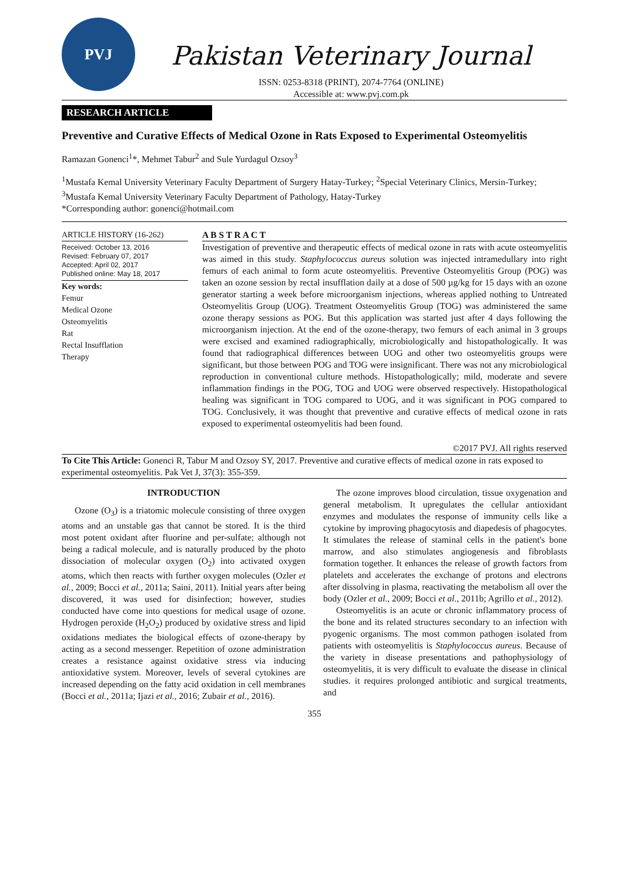PVJ
Pakistan Veterinary Journal
ISSN: 0253-8318 (PRINT), 2074-7764 (ONLINE)
Accessible at: www.pvj.com.pk
RESEARCH ARTICLE
Preventive and Curative Effects of Medical Ozone in Rats Exposed to Experimental Osteomyelitis
Ramazan Gonenci<sup>1</sup>*, Mehmet Tabur<sup>2</sup> and Sule Yurdagul Ozsoy<sup>3</sup>
<sup>1</sup> Mustafa Kemal University Veterinary Faculty Department of Surgery Hatay-Turkey; <sup>2</sup>Special Veterinary Clinics, Mersin-Turkey; <sup>3</sup>Mustafa Kemal University Veterinary Faculty Department of Pathology, Hatay-Turkey
*Corresponding author: gonenci@hotmail.com
ARTICLE HISTORY (16-262)
Received: October 13, 2016
Revised: February 07, 2017
Accepted: April 02, 2017
Published online: May 18, 2017
Key words:
Femur
Medical Ozone
Osteomyelitis
Rat
Rectal Insufflation
Therapy
A B S T R A C T
Investigation of preventive and therapeutic effects of medical ozone in rats with acute osteomyelitis was aimed in this study. Staphylococcus aureus solution was injected intramedullary into right femurs of each animal to form acute osteomyelitis. Preventive Osteomyelitis Group (POG) was taken an ozone session by rectal insufflation daily at a dose of 500 µg/kg for 15 days with an ozone generator starting a week before microorganism injections, whereas applied nothing to Untreated Osteomyelitis Group (UOG). Treatment Osteomyelitis Group (TOG) was administered the same ozone therapy sessions as POG. But this application was started just after 4 days following the microorganism injection. At the end of the ozone-therapy, two femurs of each animal in 3 groups were excised and examined radiographically, microbiologically and histopathologically. It was found that radiographical differences between UOG and other two osteomyelitis groups were significant, but those between POG and TOG were insignificant. There was not any microbiological reproduction in conventional culture methods. Histopathologically; mild, moderate and severe inflammation findings in the POG, TOG and UOG were observed respectively. Histopathological healing was significant in TOG compared to UOG, and it was significant in POG compared to TOG. Conclusively, it was thought that preventive and curative effects of medical ozone in rats exposed to experimental osteomyelitis had been found.
©2017 PVJ. All rights reserved
To Cite This Article: Gonenci R, Tabur M and Ozsoy SY, 2017. Preventive and curative effects of medical ozone in rats exposed to experimental osteomyelitis. Pak Vet J, 37(3): 355-359.
INTRODUCTION
Ozone (O<sub>3</sub>) is a triatomic molecule consisting of three oxygen atoms and an unstable gas that cannot be stored. It is the third most potent oxidant after fluorine and per-sulfate; although not being a radical molecule, and is naturally produced by the photo dissociation of molecular oxygen (O<sub>2</sub>) into activated oxygen atoms, which then reacts with further oxygen molecules (Ozler et al., 2009; Bocci et al., 2011a; Saini, 2011). Initial years after being discovered, it was used for disinfection; however, studies conducted have come into questions for medical usage of ozone. Hydrogen peroxide (H<sub>2</sub>O<sub>2</sub>) produced by oxidative stress and lipid oxidations mediates the biological effects of ozone-therapy by acting as a second messenger. Repetition of ozone administration creates a resistance against oxidative stress via inducing antioxidative system. Moreover, levels of several cytokines are increased depending on the fatty acid oxidation in cell membranes (Bocci et al., 2011a; Ijazi et al., 2016; Zubair et al., 2016).
The ozone improves blood circulation, tissue oxygenation and general metabolism. It upregulates the cellular antioxidant enzymes and modulates the response of immunity cells like a cytokine by improving phagocytosis and diapedesis of phagocytes. It stimulates the release of staminal cells in the patient's bone marrow, and also stimulates angiogenesis and fibroblasts formation together. It enhances the release of growth factors from platelets and accelerates the exchange of protons and electrons after dissolving in plasma, reactivating the metabolism all over the body (Ozler et al., 2009; Bocci et al., 2011b; Agrillo et al., 2012).
Osteomyelitis is an acute or chronic inflammatory process of the bone and its related structures secondary to an infection with pyogenic organisms. The most common pathogen isolated from patients with osteomyelitis is Staphylococcus aureus. Because of the variety in disease presentations and pathophysiology of osteomyelitis, it is very difficult to evaluate the disease in clinical studies. it requires prolonged antibiotic and surgical treatments, and
355